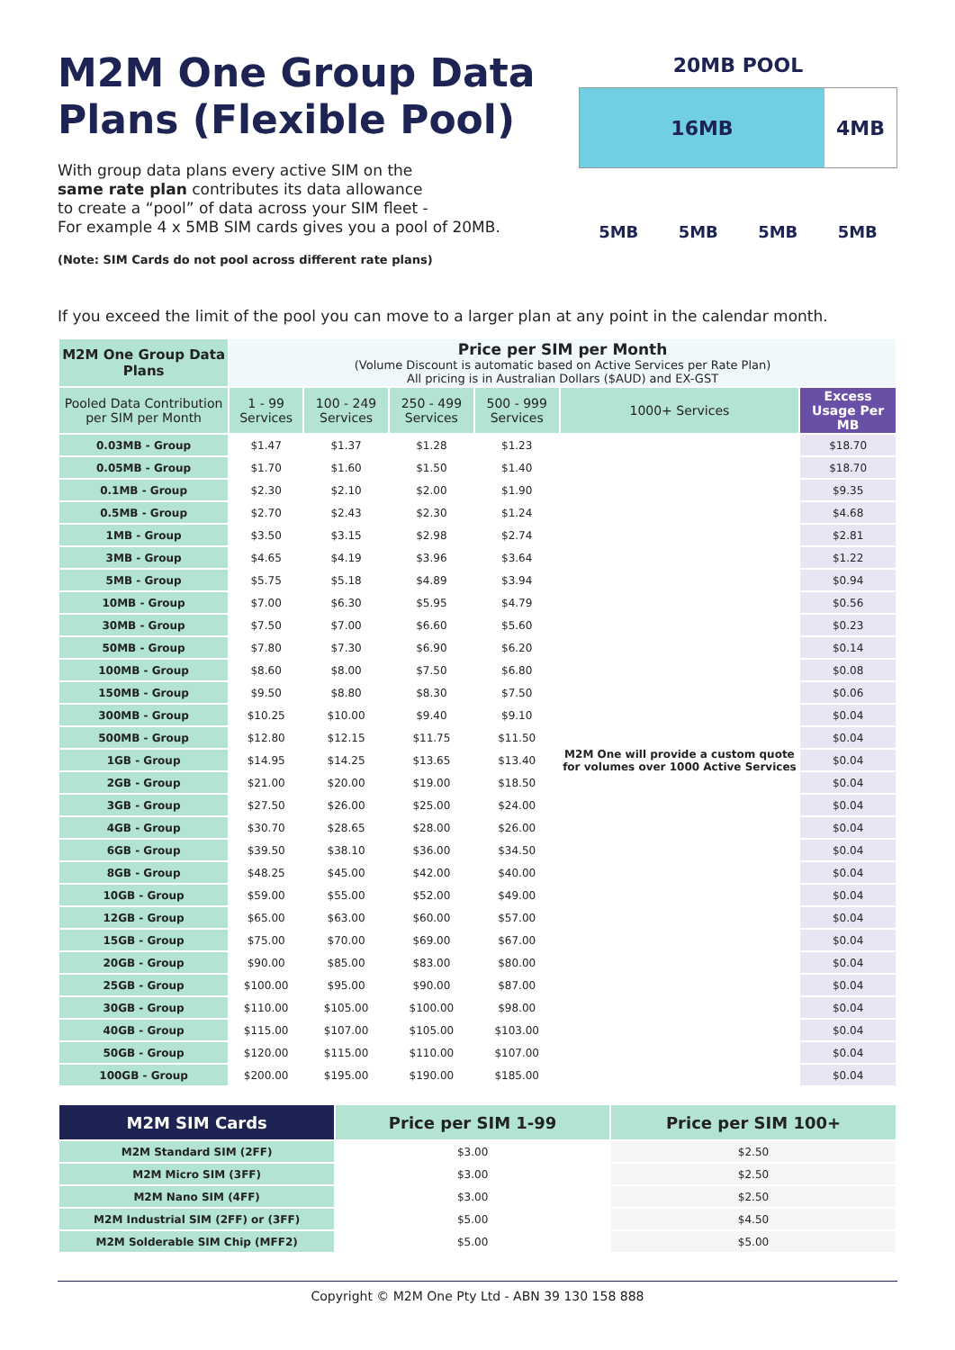M2M One Group Data
Plans (Flexible Pool)
With group data plans every active SIM on the
same rate plan contributes its data allowance
to create a “pool” of data across your SIM fleet -
For example 4 x 5MB SIM cards gives you a pool of 20MB.
(Note: SIM Cards do not pool across different rate plans)
20MB POOL
16MB 4MB
5MB 5MB 5MB 5MB
If you exceed the limit of the pool you can move to a larger plan at any point in the calendar month.
| M2M One Group Data Plans | Price per SIM per Month (Volume Discount is automatic based on Active Services per Rate Plan) All pricing is in Australian Dollars ($AUD) and EX-GST | | | | | |
| --- | --- | --- | --- | --- | --- | --- |
| Pooled Data Contribution per SIM per Month | 1 - 99 Services | 100 - 249 Services | 250 - 499 Services | 500 - 999 Services | 1000+ Services | Excess Usage Per MB |
| 0.03MB - Group | $1.47 | $1.37 | $1.28 | $1.23 | M2M One will provide a custom quote for volumes over 1000 Active Services | $18.70 |
| 0.05MB - Group | $1.70 | $1.60 | $1.50 | $1.40 | | $18.70 |
| 0.1MB - Group | $2.30 | $2.10 | $2.00 | $1.90 | | $9.35 |
| 0.5MB - Group | $2.70 | $2.43 | $2.30 | $1.24 | | $4.68 |
| 1MB - Group | $3.50 | $3.15 | $2.98 | $2.74 | | $2.81 |
| 3MB - Group | $4.65 | $4.19 | $3.96 | $3.64 | | $1.22 |
| 5MB - Group | $5.75 | $5.18 | $4.89 | $3.94 | | $0.94 |
| 10MB - Group | $7.00 | $6.30 | $5.95 | $4.79 | | $0.56 |
| 30MB - Group | $7.50 | $7.00 | $6.60 | $5.60 | | $0.23 |
| 50MB - Group | $7.80 | $7.30 | $6.90 | $6.20 | | $0.14 |
| 100MB - Group | $8.60 | $8.00 | $7.50 | $6.80 | | $0.08 |
| 150MB - Group | $9.50 | $8.80 | $8.30 | $7.50 | | $0.06 |
| 300MB - Group | $10.25 | $10.00 | $9.40 | $9.10 | | $0.04 |
| 500MB - Group | $12.80 | $12.15 | $11.75 | $11.50 | | $0.04 |
| 1GB - Group | $14.95 | $14.25 | $13.65 | $13.40 | | $0.04 |
| 2GB - Group | $21.00 | $20.00 | $19.00 | $18.50 | | $0.04 |
| 3GB - Group | $27.50 | $26.00 | $25.00 | $24.00 | | $0.04 |
| 4GB - Group | $30.70 | $28.65 | $28.00 | $26.00 | | $0.04 |
| 6GB - Group | $39.50 | $38.10 | $36.00 | $34.50 | | $0.04 |
| 8GB - Group | $48.25 | $45.00 | $42.00 | $40.00 | | $0.04 |
| 10GB - Group | $59.00 | $55.00 | $52.00 | $49.00 | | $0.04 |
| 12GB - Group | $65.00 | $63.00 | $60.00 | $57.00 | | $0.04 |
| 15GB - Group | $75.00 | $70.00 | $69.00 | $67.00 | | $0.04 |
| 20GB - Group | $90.00 | $85.00 | $83.00 | $80.00 | | $0.04 |
| 25GB - Group | $100.00 | $95.00 | $90.00 | $87.00 | | $0.04 |
| 30GB - Group | $110.00 | $105.00 | $100.00 | $98.00 | | $0.04 |
| 40GB - Group | $115.00 | $107.00 | $105.00 | $103.00 | | $0.04 |
| 50GB - Group | $120.00 | $115.00 | $110.00 | $107.00 | | $0.04 |
| 100GB - Group | $200.00 | $195.00 | $190.00 | $185.00 | | $0.04 |
| M2M SIM Cards | Price per SIM 1-99 | Price per SIM 100+ |
| --- | --- | --- |
| M2M Standard SIM (2FF) | $3.00 | $2.50 |
| M2M Micro SIM (3FF) | $3.00 | $2.50 |
| M2M Nano SIM (4FF) | $3.00 | $2.50 |
| M2M Industrial SIM (2FF) or (3FF) | $5.00 | $4.50 |
| M2M Solderable SIM Chip (MFF2) | $5.00 | $5.00 |
Copyright © M2M One Pty Ltd - ABN 39 130 158 888